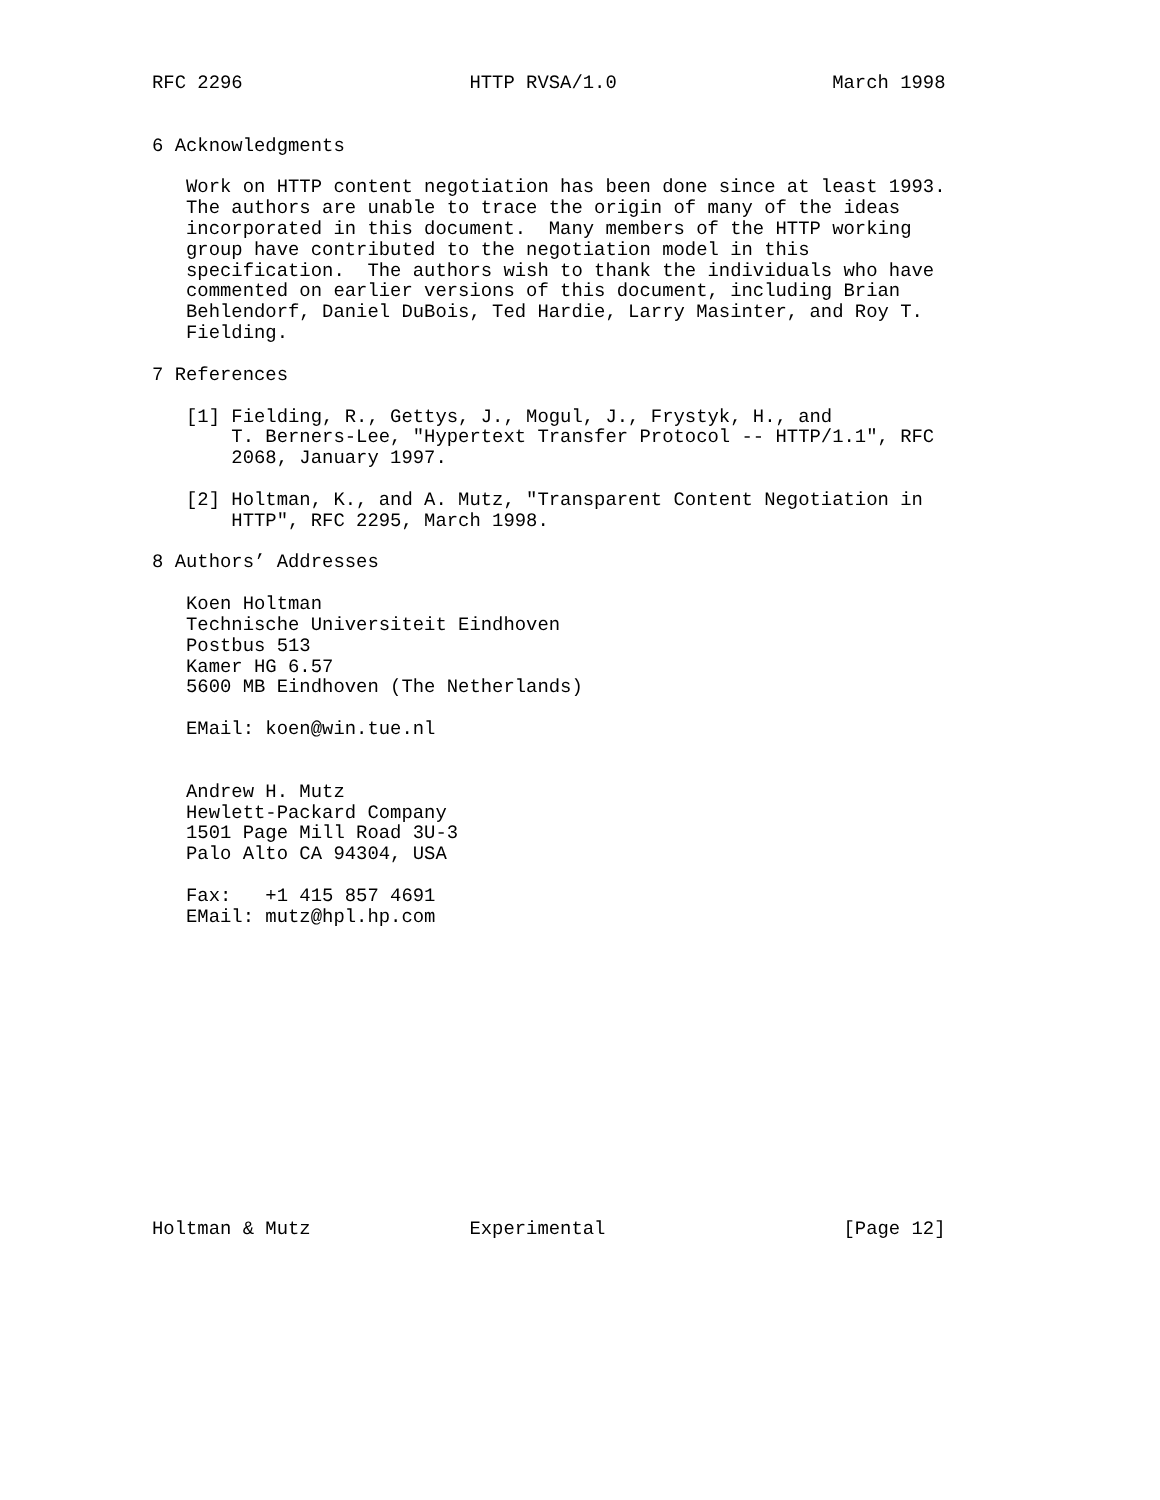RFC 2296                    HTTP RVSA/1.0                   March 1998


6 Acknowledgments

   Work on HTTP content negotiation has been done since at least 1993.
   The authors are unable to trace the origin of many of the ideas
   incorporated in this document.  Many members of the HTTP working
   group have contributed to the negotiation model in this
   specification.  The authors wish to thank the individuals who have
   commented on earlier versions of this document, including Brian
   Behlendorf, Daniel DuBois, Ted Hardie, Larry Masinter, and Roy T.
   Fielding.

7 References

   [1] Fielding, R., Gettys, J., Mogul, J., Frystyk, H., and
       T. Berners-Lee, "Hypertext Transfer Protocol -- HTTP/1.1", RFC
       2068, January 1997.

   [2] Holtman, K., and A. Mutz, "Transparent Content Negotiation in
       HTTP", RFC 2295, March 1998.

8 Authors’ Addresses

   Koen Holtman
   Technische Universiteit Eindhoven
   Postbus 513
   Kamer HG 6.57
   5600 MB Eindhoven (The Netherlands)

   EMail: koen@win.tue.nl


   Andrew H. Mutz
   Hewlett-Packard Company
   1501 Page Mill Road 3U-3
   Palo Alto CA 94304, USA

   Fax:   +1 415 857 4691
   EMail: mutz@hpl.hp.com














Holtman & Mutz              Experimental                     [Page 12]